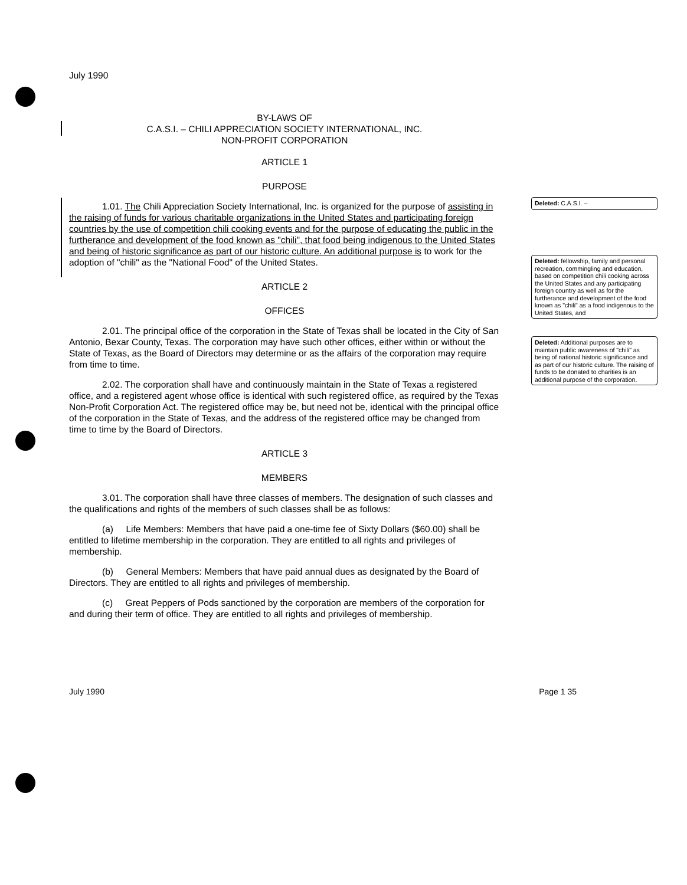July 1990
BY-LAWS OF
C.A.S.I. – CHILI APPRECIATION SOCIETY INTERNATIONAL, INC.
NON-PROFIT CORPORATION
ARTICLE 1
PURPOSE
1.01. The Chili Appreciation Society International, Inc. is organized for the purpose of assisting in the raising of funds for various charitable organizations in the United States and participating foreign countries by the use of competition chili cooking events and for the purpose of educating the public in the furtherance and development of the food known as "chili", that food being indigenous to the United States and being of historic significance as part of our historic culture. An additional purpose is to work for the adoption of "chili" as the "National Food" of the United States.
ARTICLE 2
OFFICES
2.01. The principal office of the corporation in the State of Texas shall be located in the City of San Antonio, Bexar County, Texas. The corporation may have such other offices, either within or without the State of Texas, as the Board of Directors may determine or as the affairs of the corporation may require from time to time.
2.02. The corporation shall have and continuously maintain in the State of Texas a registered office, and a registered agent whose office is identical with such registered office, as required by the Texas Non-Profit Corporation Act. The registered office may be, but need not be, identical with the principal office of the corporation in the State of Texas, and the address of the registered office may be changed from time to time by the Board of Directors.
ARTICLE 3
MEMBERS
3.01. The corporation shall have three classes of members. The designation of such classes and the qualifications and rights of the members of such classes shall be as follows:
(a) Life Members: Members that have paid a one-time fee of Sixty Dollars ($60.00) shall be entitled to lifetime membership in the corporation. They are entitled to all rights and privileges of membership.
(b) General Members: Members that have paid annual dues as designated by the Board of Directors. They are entitled to all rights and privileges of membership.
(c) Great Peppers of Pods sanctioned by the corporation are members of the corporation for and during their term of office. They are entitled to all rights and privileges of membership.
Deleted: C.A.S.I. –
Deleted: fellowship, family and personal recreation, commingling and education, based on competition chili cooking across the United States and any participating foreign country as well as for the furtherance and development of the food known as "chili" as a food indigenous to the United States, and
Deleted: Additional purposes are to maintain public awareness of "chili" as being of national historic significance and as part of our historic culture. The raising of funds to be donated to charities is an additional purpose of the corporation.
July 1990 Page 1 35